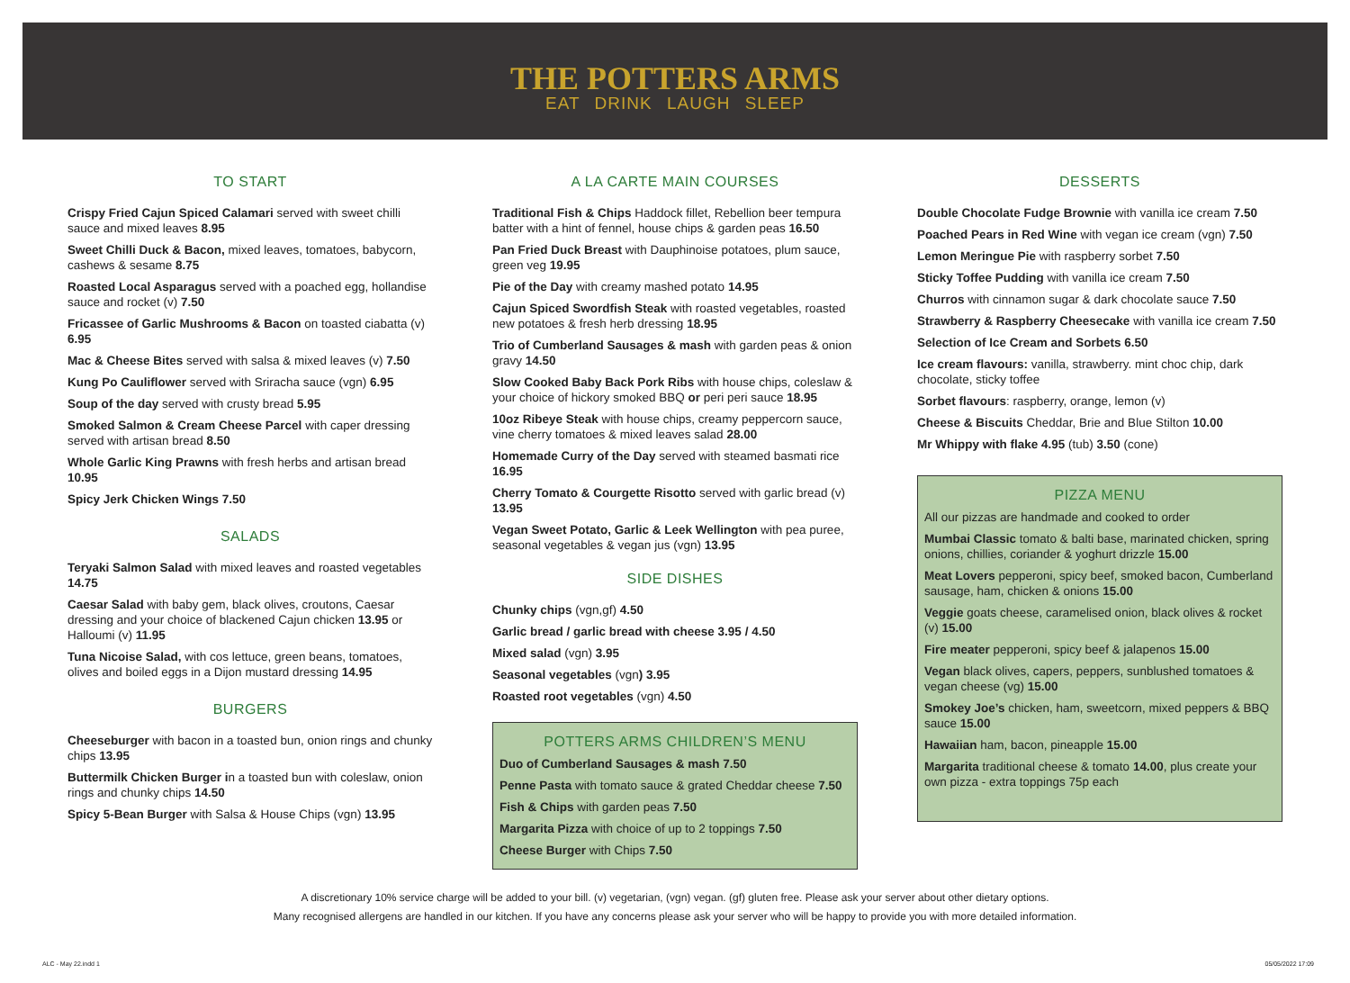THE POTTERS ARMS
EAT DRINK LAUGH SLEEP
TO START
Crispy Fried Cajun Spiced Calamari served with sweet chilli sauce and mixed leaves 8.95
Sweet Chilli Duck & Bacon, mixed leaves, tomatoes, babycorn, cashews & sesame 8.75
Roasted Local Asparagus served with a poached egg, hollandise sauce and rocket (v) 7.50
Fricassee of Garlic Mushrooms & Bacon on toasted ciabatta (v) 6.95
Mac & Cheese Bites served with salsa & mixed leaves (v) 7.50
Kung Po Cauliflower served with Sriracha sauce (vgn) 6.95
Soup of the day served with crusty bread 5.95
Smoked Salmon & Cream Cheese Parcel with caper dressing served with artisan bread 8.50
Whole Garlic King Prawns with fresh herbs and artisan bread 10.95
Spicy Jerk Chicken Wings 7.50
SALADS
Teryaki Salmon Salad with mixed leaves and roasted vegetables 14.75
Caesar Salad with baby gem, black olives, croutons, Caesar dressing and your choice of blackened Cajun chicken 13.95 or Halloumi (v) 11.95
Tuna Nicoise Salad, with cos lettuce, green beans, tomatoes, olives and boiled eggs in a Dijon mustard dressing 14.95
BURGERS
Cheeseburger with bacon in a toasted bun, onion rings and chunky chips 13.95
Buttermilk Chicken Burger in a toasted bun with coleslaw, onion rings and chunky chips 14.50
Spicy 5-Bean Burger with Salsa & House Chips (vgn) 13.95
A LA CARTE MAIN COURSES
Traditional Fish & Chips Haddock fillet, Rebellion beer tempura batter with a hint of fennel, house chips & garden peas 16.50
Pan Fried Duck Breast with Dauphinoise potatoes, plum sauce, green veg 19.95
Pie of the Day with creamy mashed potato 14.95
Cajun Spiced Swordfish Steak with roasted vegetables, roasted new potatoes & fresh herb dressing 18.95
Trio of Cumberland Sausages & mash with garden peas & onion gravy 14.50
Slow Cooked Baby Back Pork Ribs with house chips, coleslaw & your choice of hickory smoked BBQ or peri peri sauce 18.95
10oz Ribeye Steak with house chips, creamy peppercorn sauce, vine cherry tomatoes & mixed leaves salad 28.00
Homemade Curry of the Day served with steamed basmati rice 16.95
Cherry Tomato & Courgette Risotto served with garlic bread (v) 13.95
Vegan Sweet Potato, Garlic & Leek Wellington with pea puree, seasonal vegetables & vegan jus (vgn) 13.95
SIDE DISHES
Chunky chips (vgn,gf) 4.50
Garlic bread / garlic bread with cheese 3.95 / 4.50
Mixed salad (vgn) 3.95
Seasonal vegetables (vgn) 3.95
Roasted root vegetables (vgn) 4.50
POTTERS ARMS CHILDREN’S MENU
Duo of Cumberland Sausages & mash 7.50
Penne Pasta with tomato sauce & grated Cheddar cheese 7.50
Fish & Chips with garden peas 7.50
Margarita Pizza with choice of up to 2 toppings 7.50
Cheese Burger with Chips 7.50
DESSERTS
Double Chocolate Fudge Brownie with vanilla ice cream 7.50
Poached Pears in Red Wine with vegan ice cream (vgn) 7.50
Lemon Meringue Pie with raspberry sorbet 7.50
Sticky Toffee Pudding with vanilla ice cream 7.50
Churros with cinnamon sugar & dark chocolate sauce 7.50
Strawberry & Raspberry Cheesecake with vanilla ice cream 7.50
Selection of Ice Cream and Sorbets 6.50
Ice cream flavours: vanilla, strawberry. mint choc chip, dark chocolate, sticky toffee
Sorbet flavours: raspberry, orange, lemon (v)
Cheese & Biscuits Cheddar, Brie and Blue Stilton 10.00
Mr Whippy with flake 4.95 (tub) 3.50 (cone)
PIZZA MENU
All our pizzas are handmade and cooked to order
Mumbai Classic tomato & balti base, marinated chicken, spring onions, chillies, coriander & yoghurt drizzle 15.00
Meat Lovers pepperoni, spicy beef, smoked bacon, Cumberland sausage, ham, chicken & onions 15.00
Veggie goats cheese, caramelised onion, black olives & rocket (v) 15.00
Fire meater pepperoni, spicy beef & jalapenos 15.00
Vegan black olives, capers, peppers, sunblushed tomatoes & vegan cheese (vg) 15.00
Smokey Joe’s chicken, ham, sweetcorn, mixed peppers & BBQ sauce 15.00
Hawaiian ham, bacon, pineapple 15.00
Margarita traditional cheese & tomato 14.00, plus create your own pizza - extra toppings 75p each
A discretionary 10% service charge will be added to your bill. (v) vegetarian, (vgn) vegan. (gf) gluten free. Please ask your server about other dietary options.
Many recognised allergens are handled in our kitchen. If you have any concerns please ask your server who will be happy to provide you with more detailed information.
ALC - May 22.indd 1 05/05/2022 17:09